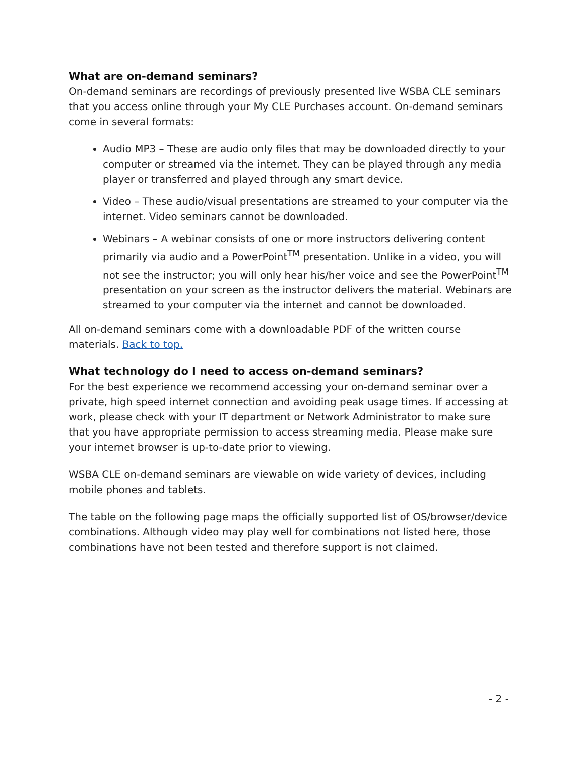What are on-demand seminars?
On-demand seminars are recordings of previously presented live WSBA CLE seminars that you access online through your My CLE Purchases account. On-demand seminars come in several formats:
Audio MP3 – These are audio only files that may be downloaded directly to your computer or streamed via the internet. They can be played through any media player or transferred and played through any smart device.
Video – These audio/visual presentations are streamed to your computer via the internet. Video seminars cannot be downloaded.
Webinars – A webinar consists of one or more instructors delivering content primarily via audio and a PowerPoint<sup>TM</sup> presentation. Unlike in a video, you will not see the instructor; you will only hear his/her voice and see the PowerPoint<sup>TM</sup> presentation on your screen as the instructor delivers the material. Webinars are streamed to your computer via the internet and cannot be downloaded.
All on-demand seminars come with a downloadable PDF of the written course materials. Back to top.
What technology do I need to access on-demand seminars?
For the best experience we recommend accessing your on-demand seminar over a private, high speed internet connection and avoiding peak usage times. If accessing at work, please check with your IT department or Network Administrator to make sure that you have appropriate permission to access streaming media. Please make sure your internet browser is up-to-date prior to viewing.
WSBA CLE on-demand seminars are viewable on wide variety of devices, including mobile phones and tablets.
The table on the following page maps the officially supported list of OS/browser/device combinations. Although video may play well for combinations not listed here, those combinations have not been tested and therefore support is not claimed.
- 2 -